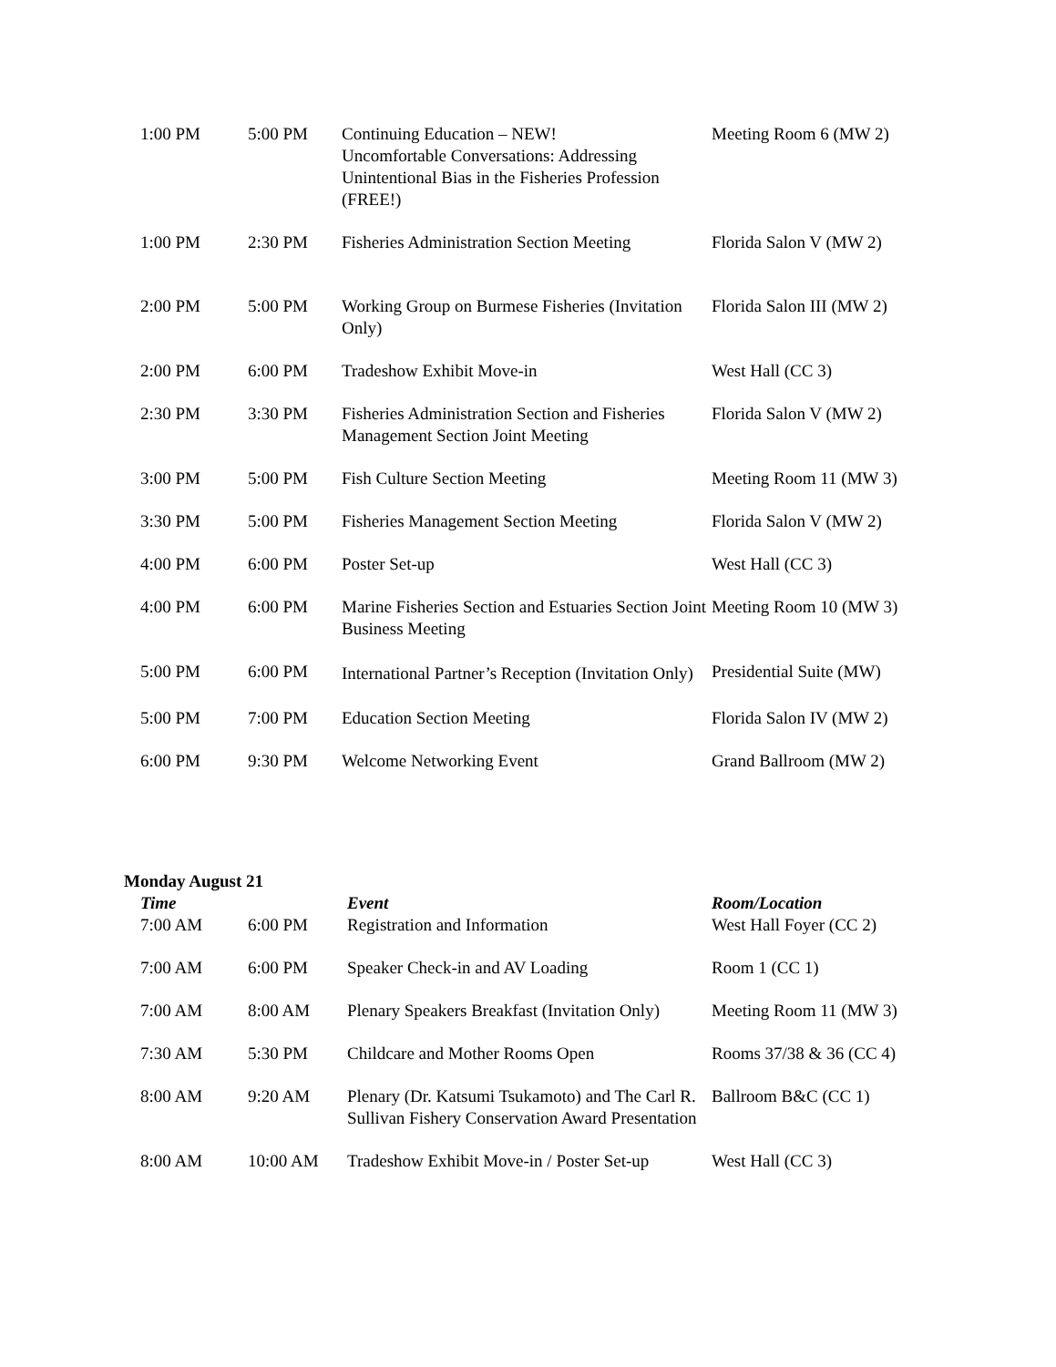| 1:00 PM | 5:00 PM | Continuing Education – NEW! Uncomfortable Conversations: Addressing Unintentional Bias in the Fisheries Profession (FREE!) | Meeting Room 6 (MW 2) |
| 1:00 PM | 2:30 PM | Fisheries Administration Section Meeting | Florida Salon V (MW 2) |
| 2:00 PM | 5:00 PM | Working Group on Burmese Fisheries (Invitation Only) | Florida Salon III (MW 2) |
| 2:00 PM | 6:00 PM | Tradeshow Exhibit Move-in | West Hall (CC 3) |
| 2:30 PM | 3:30 PM | Fisheries Administration Section and Fisheries Management Section Joint Meeting | Florida Salon V (MW 2) |
| 3:00 PM | 5:00 PM | Fish Culture Section Meeting | Meeting Room 11 (MW 3) |
| 3:30 PM | 5:00 PM | Fisheries Management Section Meeting | Florida Salon V (MW 2) |
| 4:00 PM | 6:00 PM | Poster Set-up | West Hall (CC 3) |
| 4:00 PM | 6:00 PM | Marine Fisheries Section and Estuaries Section Joint Business Meeting | Meeting Room 10 (MW 3) |
| 5:00 PM | 6:00 PM | International Partner’s Reception (Invitation Only) | Presidential Suite (MW) |
| 5:00 PM | 7:00 PM | Education Section Meeting | Florida Salon IV (MW 2) |
| 6:00 PM | 9:30 PM | Welcome Networking Event | Grand Ballroom (MW 2) |
Monday August 21
| Time | | Event | Room/Location |
| --- | --- | --- | --- |
| 7:00 AM | 6:00 PM | Registration and Information | West Hall Foyer (CC 2) |
| 7:00 AM | 6:00 PM | Speaker Check-in and AV Loading | Room 1 (CC 1) |
| 7:00 AM | 8:00 AM | Plenary Speakers Breakfast (Invitation Only) | Meeting Room 11 (MW 3) |
| 7:30 AM | 5:30 PM | Childcare and Mother Rooms Open | Rooms 37/38 & 36 (CC 4) |
| 8:00 AM | 9:20 AM | Plenary (Dr. Katsumi Tsukamoto) and The Carl R. Sullivan Fishery Conservation Award Presentation | Ballroom B&C (CC 1) |
| 8:00 AM | 10:00 AM | Tradeshow Exhibit Move-in / Poster Set-up | West Hall (CC 3) |